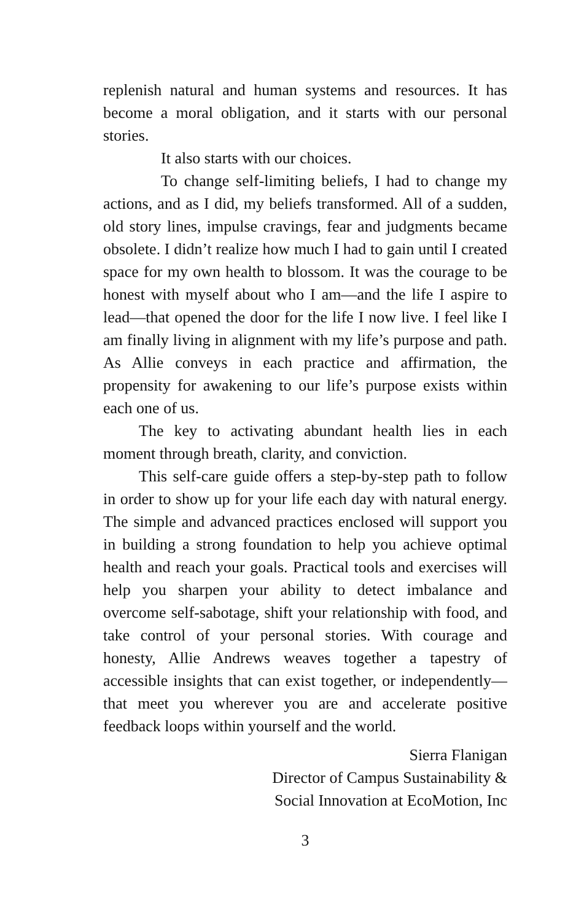replenish natural and human systems and resources. It has become a moral obligation, and it starts with our personal stories.
It also starts with our choices.
To change self-limiting beliefs, I had to change my actions, and as I did, my beliefs transformed. All of a sudden, old story lines, impulse cravings, fear and judgments became obsolete. I didn’t realize how much I had to gain until I created space for my own health to blossom. It was the courage to be honest with myself about who I am—and the life I aspire to lead—that opened the door for the life I now live. I feel like I am finally living in alignment with my life’s purpose and path. As Allie conveys in each practice and affirmation, the propensity for awakening to our life’s purpose exists within each one of us.
The key to activating abundant health lies in each moment through breath, clarity, and conviction.
This self-care guide offers a step-by-step path to follow in order to show up for your life each day with natural energy. The simple and advanced practices enclosed will support you in building a strong foundation to help you achieve optimal health and reach your goals. Practical tools and exercises will help you sharpen your ability to detect imbalance and overcome self-sabotage, shift your relationship with food, and take control of your personal stories. With courage and honesty, Allie Andrews weaves together a tapestry of accessible insights that can exist together, or independently—that meet you wherever you are and accelerate positive feedback loops within yourself and the world.
Sierra Flanigan
Director of Campus Sustainability &
Social Innovation at EcoMotion, Inc
3